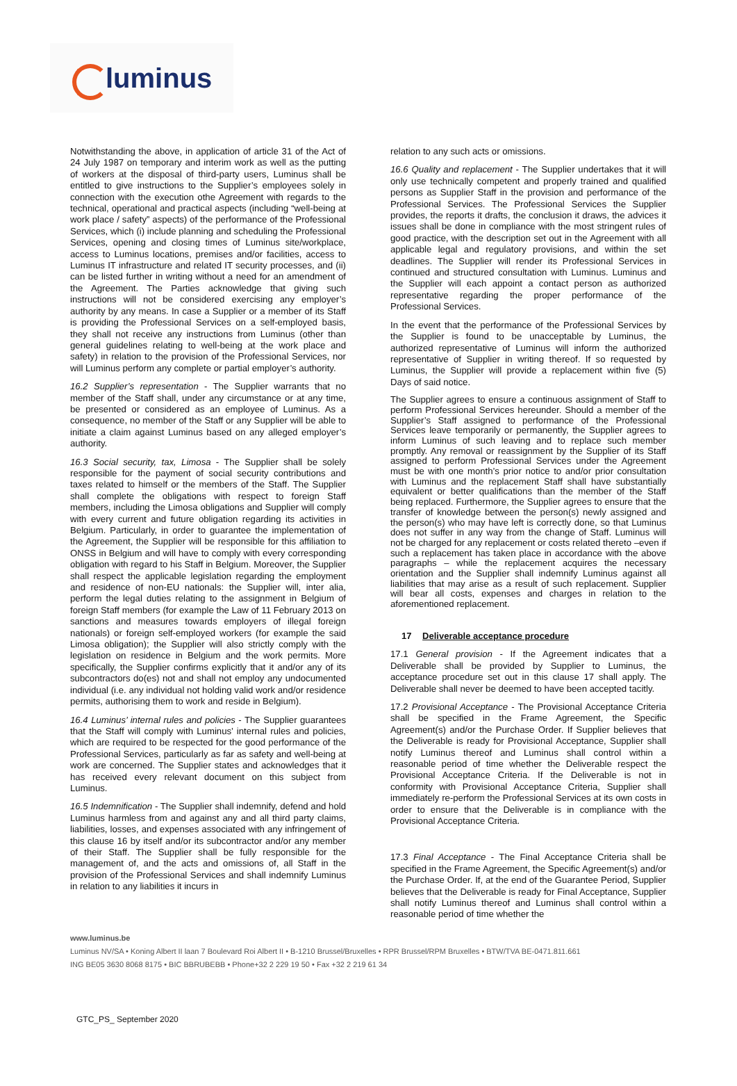luminus
Notwithstanding the above, in application of article 31 of the Act of 24 July 1987 on temporary and interim work as well as the putting of workers at the disposal of third-party users, Luminus shall be entitled to give instructions to the Supplier’s employees solely in connection with the execution othe Agreement with regards to the technical, operational and practical aspects (including “well-being at work place / safety” aspects) of the performance of the Professional Services, which (i) include planning and scheduling the Professional Services, opening and closing times of Luminus site/workplace, access to Luminus locations, premises and/or facilities, access to Luminus IT infrastructure and related IT security processes, and (ii) can be listed further in writing without a need for an amendment of the Agreement. The Parties acknowledge that giving such instructions will not be considered exercising any employer’s authority by any means. In case a Supplier or a member of its Staff is providing the Professional Services on a self-employed basis, they shall not receive any instructions from Luminus (other than general guidelines relating to well-being at the work place and safety) in relation to the provision of the Professional Services, nor will Luminus perform any complete or partial employer’s authority.
16.2 Supplier’s representation - The Supplier warrants that no member of the Staff shall, under any circumstance or at any time, be presented or considered as an employee of Luminus. As a consequence, no member of the Staff or any Supplier will be able to initiate a claim against Luminus based on any alleged employer’s authority.
16.3 Social security, tax, Limosa - The Supplier shall be solely responsible for the payment of social security contributions and taxes related to himself or the members of the Staff. The Supplier shall complete the obligations with respect to foreign Staff members, including the Limosa obligations and Supplier will comply with every current and future obligation regarding its activities in Belgium. Particularly, in order to guarantee the implementation of the Agreement, the Supplier will be responsible for this affiliation to ONSS in Belgium and will have to comply with every corresponding obligation with regard to his Staff in Belgium. Moreover, the Supplier shall respect the applicable legislation regarding the employment and residence of non-EU nationals: the Supplier will, inter alia, perform the legal duties relating to the assignment in Belgium of foreign Staff members (for example the Law of 11 February 2013 on sanctions and measures towards employers of illegal foreign nationals) or foreign self-employed workers (for example the said Limosa obligation); the Supplier will also strictly comply with the legislation on residence in Belgium and the work permits. More specifically, the Supplier confirms explicitly that it and/or any of its subcontractors do(es) not and shall not employ any undocumented individual (i.e. any individual not holding valid work and/or residence permits, authorising them to work and reside in Belgium).
16.4 Luminus’ internal rules and policies - The Supplier guarantees that the Staff will comply with Luminus’ internal rules and policies, which are required to be respected for the good performance of the Professional Services, particularly as far as safety and well-being at work are concerned. The Supplier states and acknowledges that it has received every relevant document on this subject from Luminus.
16.5 Indemnification - The Supplier shall indemnify, defend and hold Luminus harmless from and against any and all third party claims, liabilities, losses, and expenses associated with any infringement of this clause 16 by itself and/or its subcontractor and/or any member of their Staff. The Supplier shall be fully responsible for the management of, and the acts and omissions of, all Staff in the provision of the Professional Services and shall indemnify Luminus in relation to any liabilities it incurs in
relation to any such acts or omissions.
16.6 Quality and replacement - The Supplier undertakes that it will only use technically competent and properly trained and qualified persons as Supplier Staff in the provision and performance of the Professional Services. The Professional Services the Supplier provides, the reports it drafts, the conclusion it draws, the advices it issues shall be done in compliance with the most stringent rules of good practice, with the description set out in the Agreement with all applicable legal and regulatory provisions, and within the set deadlines. The Supplier will render its Professional Services in continued and structured consultation with Luminus. Luminus and the Supplier will each appoint a contact person as authorized representative regarding the proper performance of the Professional Services.
In the event that the performance of the Professional Services by the Supplier is found to be unacceptable by Luminus, the authorized representative of Luminus will inform the authorized representative of Supplier in writing thereof. If so requested by Luminus, the Supplier will provide a replacement within five (5) Days of said notice.
The Supplier agrees to ensure a continuous assignment of Staff to perform Professional Services hereunder. Should a member of the Supplier’s Staff assigned to performance of the Professional Services leave temporarily or permanently, the Supplier agrees to inform Luminus of such leaving and to replace such member promptly. Any removal or reassignment by the Supplier of its Staff assigned to perform Professional Services under the Agreement must be with one month’s prior notice to and/or prior consultation with Luminus and the replacement Staff shall have substantially equivalent or better qualifications than the member of the Staff being replaced. Furthermore, the Supplier agrees to ensure that the transfer of knowledge between the person(s) newly assigned and the person(s) who may have left is correctly done, so that Luminus does not suffer in any way from the change of Staff. Luminus will not be charged for any replacement or costs related thereto –even if such a replacement has taken place in accordance with the above paragraphs – while the replacement acquires the necessary orientation and the Supplier shall indemnify Luminus against all liabilities that may arise as a result of such replacement. Supplier will bear all costs, expenses and charges in relation to the aforementioned replacement.
17 Deliverable acceptance procedure
17.1 General provision - If the Agreement indicates that a Deliverable shall be provided by Supplier to Luminus, the acceptance procedure set out in this clause 17 shall apply. The Deliverable shall never be deemed to have been accepted tacitly.
17.2 Provisional Acceptance - The Provisional Acceptance Criteria shall be specified in the Frame Agreement, the Specific Agreement(s) and/or the Purchase Order. If Supplier believes that the Deliverable is ready for Provisional Acceptance, Supplier shall notify Luminus thereof and Luminus shall control within a reasonable period of time whether the Deliverable respect the Provisional Acceptance Criteria. If the Deliverable is not in conformity with Provisional Acceptance Criteria, Supplier shall immediately re-perform the Professional Services at its own costs in order to ensure that the Deliverable is in compliance with the Provisional Acceptance Criteria.
17.3 Final Acceptance - The Final Acceptance Criteria shall be specified in the Frame Agreement, the Specific Agreement(s) and/or the Purchase Order. If, at the end of the Guarantee Period, Supplier believes that the Deliverable is ready for Final Acceptance, Supplier shall notify Luminus thereof and Luminus shall control within a reasonable period of time whether the
www.luminus.be
Luminus NV/SA • Koning Albert II laan 7 Boulevard Roi Albert II • B-1210 Brussel/Bruxelles • RPR Brussel/RPM Bruxelles • BTW/TVA BE-0471.811.661
ING BE05 3630 8068 8175 • BIC BBRUBEBB • Phone+32 2 229 19 50 • Fax +32 2 219 61 34
GTC_PS_ September 2020